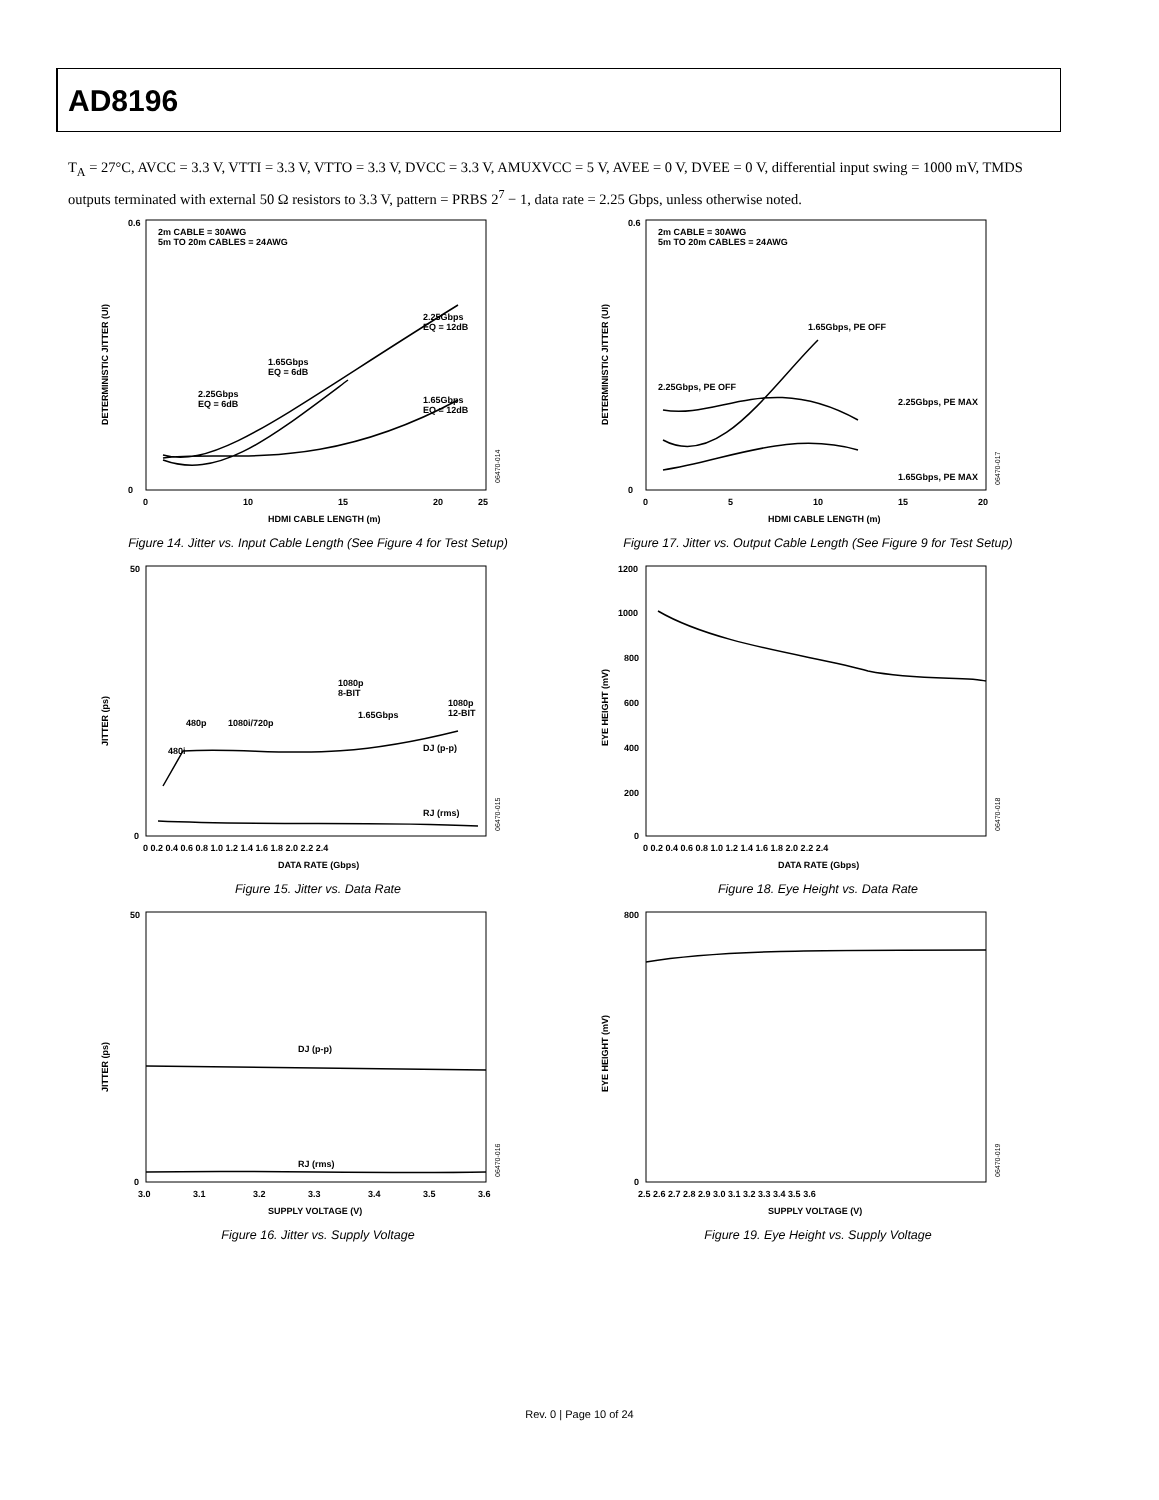AD8196
T<sub>A</sub> = 27°C, AVCC = 3.3 V, VTTI = 3.3 V, VTTO = 3.3 V, DVCC = 3.3 V, AMUXVCC = 5 V, AVEE = 0 V, DVEE = 0 V, differential input swing = 1000 mV, TMDS outputs terminated with external 50 Ω resistors to 3.3 V, pattern = PRBS 2<sup>7</sup> − 1, data rate = 2.25 Gbps, unless otherwise noted.
2m CABLE = 30AWG
5m TO 20m CABLES = 24AWG
2.25Gbps
EQ = 12dB
1.65Gbps
EQ = 6dB
2.25Gbps
EQ = 6dB
1.65Gbps
EQ = 12dB
DETERMINISTIC JITTER (UI)
0.6
0
0
10
15
20
25
HDMI CABLE LENGTH (m)
06470-014
Figure 14. Jitter vs. Input Cable Length (See Figure 4 for Test Setup)
2m CABLE = 30AWG
5m TO 20m CABLES = 24AWG
1.65Gbps, PE OFF
2.25Gbps, PE OFF
2.25Gbps, PE MAX
1.65Gbps, PE MAX
DETERMINISTIC JITTER (UI)
0.6
0
0
5
10
15
20
HDMI CABLE LENGTH (m)
06470-017
Figure 17. Jitter vs. Output Cable Length (See Figure 9 for Test Setup)
480i
480p
1080i/720p
1080p
8-BIT
1.65Gbps
1080p
12-BIT
DJ (p-p)
RJ (rms)
JITTER (ps)
50
0
0 0.2 0.4 0.6 0.8 1.0 1.2 1.4 1.6 1.8 2.0 2.2 2.4
DATA RATE (Gbps)
06470-015
Figure 15. Jitter vs. Data Rate
EYE HEIGHT (mV)
1200
1000
800
600
400
200
0
0 0.2 0.4 0.6 0.8 1.0 1.2 1.4 1.6 1.8 2.0 2.2 2.4
DATA RATE (Gbps)
06470-018
Figure 18. Eye Height vs. Data Rate
DJ (p-p)
RJ (rms)
JITTER (ps)
50
0
3.0
3.1
3.2
3.3
3.4
3.5
3.6
SUPPLY VOLTAGE (V)
06470-016
Figure 16. Jitter vs. Supply Voltage
EYE HEIGHT (mV)
800
0
2.5 2.6 2.7 2.8 2.9 3.0 3.1 3.2 3.3 3.4 3.5 3.6
SUPPLY VOLTAGE (V)
06470-019
Figure 19. Eye Height vs. Supply Voltage
Rev. 0 | Page 10 of 24